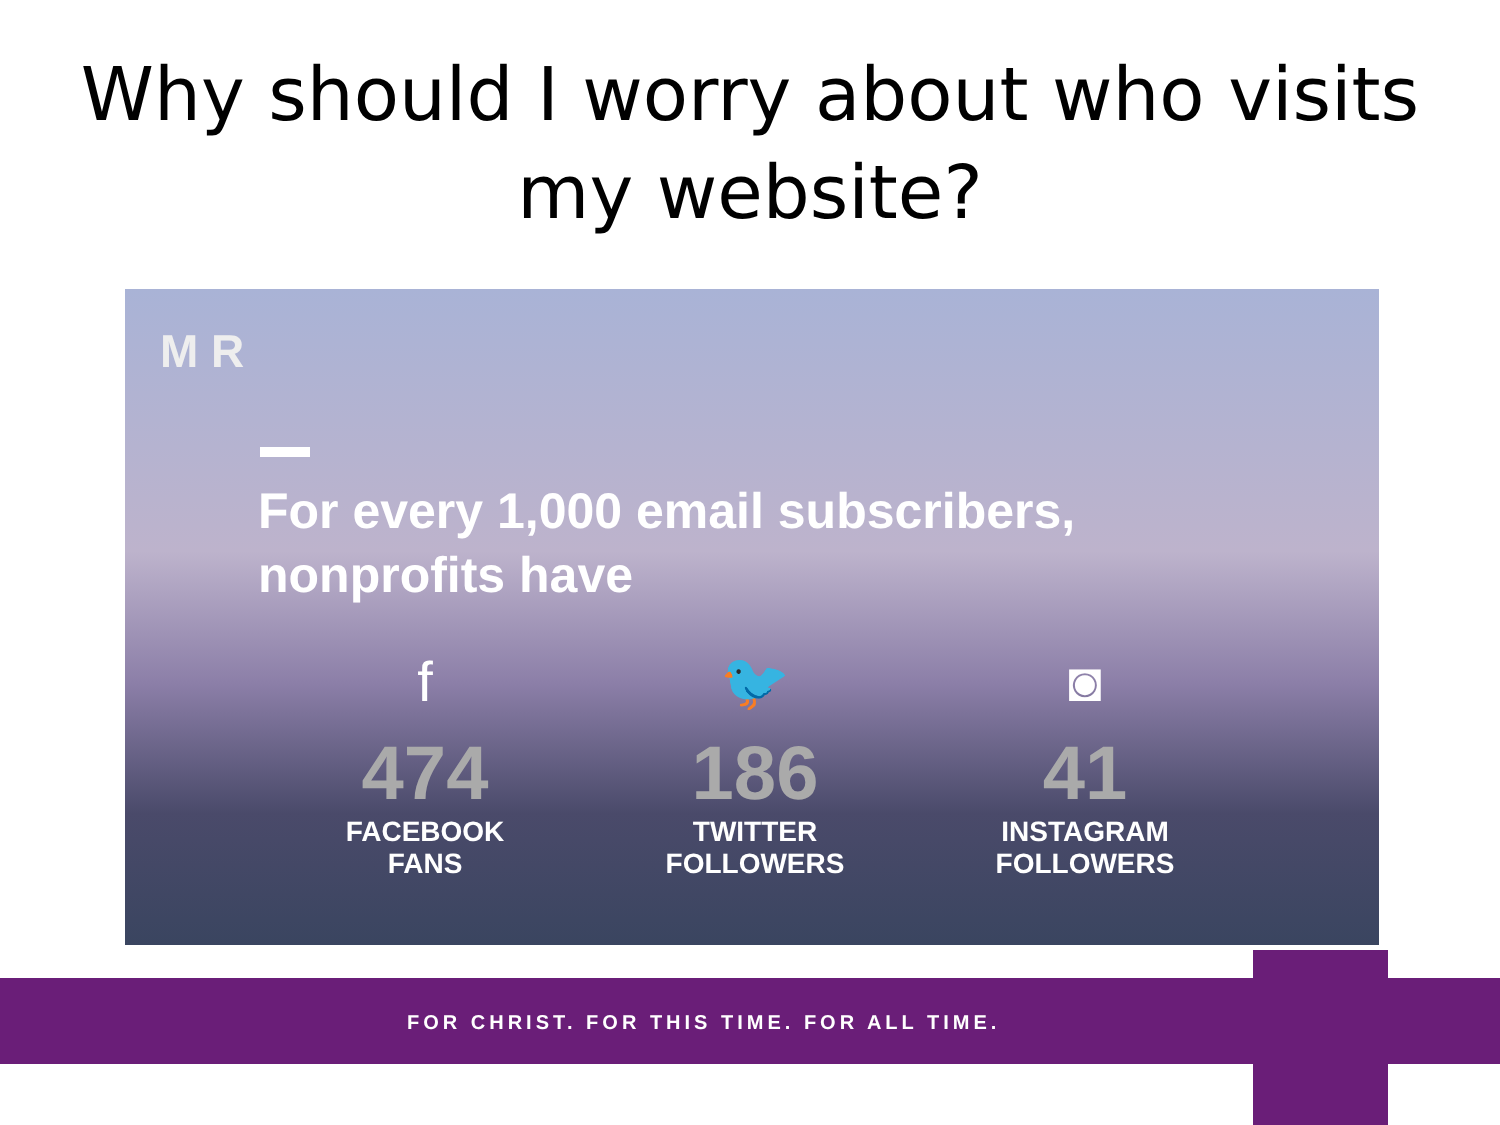Why should I worry about who visits
my website?
M R
For every 1,000 email subscribers,
nonprofits have
f
474
FACEBOOK
FANS
🐦
186
TWITTER
FOLLOWERS
◙
41
INSTAGRAM
FOLLOWERS
FOR CHRIST. FOR THIS TIME. FOR ALL TIME.